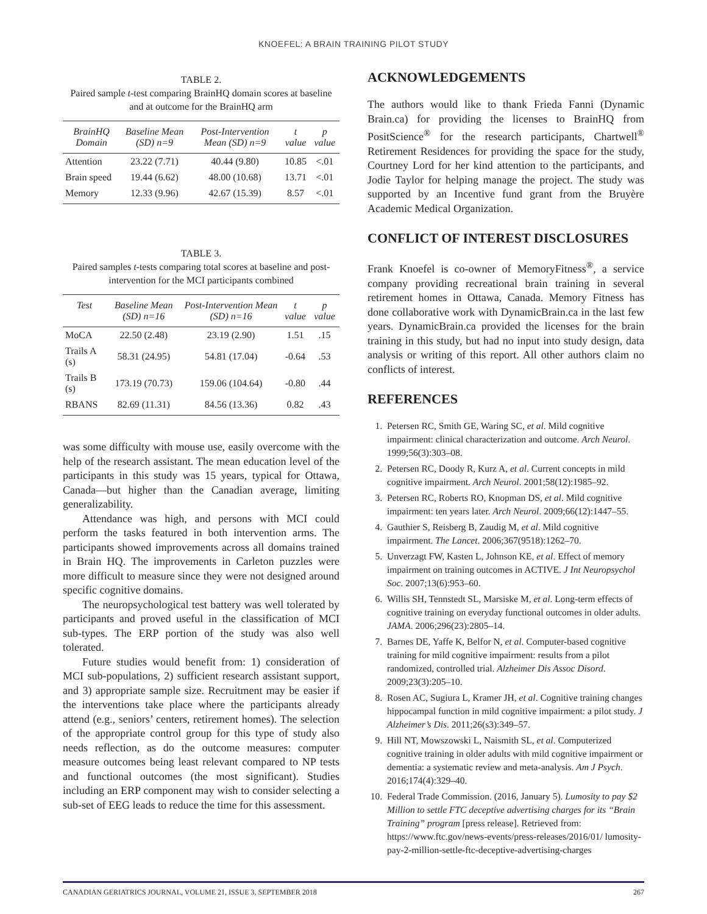KNOEFEL: A BRAIN TRAINING PILOT STUDY
TABLE 2.
Paired sample t-test comparing BrainHQ domain scores at baseline and at outcome for the BrainHQ arm
| BrainHQ Domain | Baseline Mean (SD) n=9 | Post-Intervention Mean (SD) n=9 | t value | p value |
| --- | --- | --- | --- | --- |
| Attention | 23.22 (7.71) | 40.44 (9.80) | 10.85 | <.01 |
| Brain speed | 19.44 (6.62) | 48.00 (10.68) | 13.71 | <.01 |
| Memory | 12.33 (9.96) | 42.67 (15.39) | 8.57 | <.01 |
TABLE 3.
Paired samples t-tests comparing total scores at baseline and post-intervention for the MCI participants combined
| Test | Baseline Mean (SD) n=16 | Post-Intervention Mean (SD) n=16 | t value | p value |
| --- | --- | --- | --- | --- |
| MoCA | 22.50 (2.48) | 23.19 (2.90) | 1.51 | .15 |
| Trails A (s) | 58.31 (24.95) | 54.81 (17.04) | -0.64 | .53 |
| Trails B (s) | 173.19 (70.73) | 159.06 (104.64) | -0.80 | .44 |
| RBANS | 82.69 (11.31) | 84.56 (13.36) | 0.82 | .43 |
was some difficulty with mouse use, easily overcome with the help of the research assistant. The mean education level of the participants in this study was 15 years, typical for Ottawa, Canada—but higher than the Canadian average, limiting generalizability.
Attendance was high, and persons with MCI could perform the tasks featured in both intervention arms. The participants showed improvements across all domains trained in Brain HQ. The improvements in Carleton puzzles were more difficult to measure since they were not designed around specific cognitive domains.
The neuropsychological test battery was well tolerated by participants and proved useful in the classification of MCI sub-types. The ERP portion of the study was also well tolerated.
Future studies would benefit from: 1) consideration of MCI sub-populations, 2) sufficient research assistant support, and 3) appropriate sample size. Recruitment may be easier if the interventions take place where the participants already attend (e.g., seniors’ centers, retirement homes). The selection of the appropriate control group for this type of study also needs reflection, as do the outcome measures: computer measure outcomes being least relevant compared to NP tests and functional outcomes (the most significant). Studies including an ERP component may wish to consider selecting a sub-set of EEG leads to reduce the time for this assessment.
ACKNOWLEDGEMENTS
The authors would like to thank Frieda Fanni (Dynamic Brain.ca) for providing the licenses to BrainHQ from PositScience<sup>®</sup> for the research participants, Chartwell<sup>®</sup> Retirement Residences for providing the space for the study, Courtney Lord for her kind attention to the participants, and Jodie Taylor for helping manage the project. The study was supported by an Incentive fund grant from the Bruyère Academic Medical Organization.
CONFLICT OF INTEREST DISCLOSURES
Frank Knoefel is co-owner of MemoryFitness<sup>®</sup>, a service company providing recreational brain training in several retirement homes in Ottawa, Canada. Memory Fitness has done collaborative work with DynamicBrain.ca in the last few years. DynamicBrain.ca provided the licenses for the brain training in this study, but had no input into study design, data analysis or writing of this report. All other authors claim no conflicts of interest.
REFERENCES
1. Petersen RC, Smith GE, Waring SC, et al. Mild cognitive impairment: clinical characterization and outcome. Arch Neurol. 1999;56(3):303–08.
2. Petersen RC, Doody R, Kurz A, et al. Current concepts in mild cognitive impairment. Arch Neurol. 2001;58(12):1985–92.
3. Petersen RC, Roberts RO, Knopman DS, et al. Mild cognitive impairment: ten years later. Arch Neurol. 2009;66(12):1447–55.
4. Gauthier S, Reisberg B, Zaudig M, et al. Mild cognitive impairment. The Lancet. 2006;367(9518):1262–70.
5. Unverzagt FW, Kasten L, Johnson KE, et al. Effect of memory impairment on training outcomes in ACTIVE. J Int Neuropsychol Soc. 2007;13(6):953–60.
6. Willis SH, Tennstedt SL, Marsiske M, et al. Long-term effects of cognitive training on everyday functional outcomes in older adults. JAMA. 2006;296(23):2805–14.
7. Barnes DE, Yaffe K, Belfor N, et al. Computer-based cognitive training for mild cognitive impairment: results from a pilot randomized, controlled trial. Alzheimer Dis Assoc Disord. 2009;23(3):205–10.
8. Rosen AC, Sugiura L, Kramer JH, et al. Cognitive training changes hippocampal function in mild cognitive impairment: a pilot study. J Alzheimer’s Dis. 2011;26(s3):349–57.
9. Hill NT, Mowszowski L, Naismith SL, et al. Computerized cognitive training in older adults with mild cognitive impairment or dementia: a systematic review and meta-analysis. Am J Psych. 2016;174(4):329–40.
10. Federal Trade Commission. (2016, January 5). Lumosity to pay $2 Million to settle FTC deceptive advertising charges for its “Brain Training” program [press release]. Retrieved from: https://www.ftc.gov/news-events/press-releases/2016/01/ lumosity-pay-2-million-settle-ftc-deceptive-advertising-charges
CANADIAN GERIATRICS JOURNAL, VOLUME 21, ISSUE 3, SEPTEMBER 2018 267